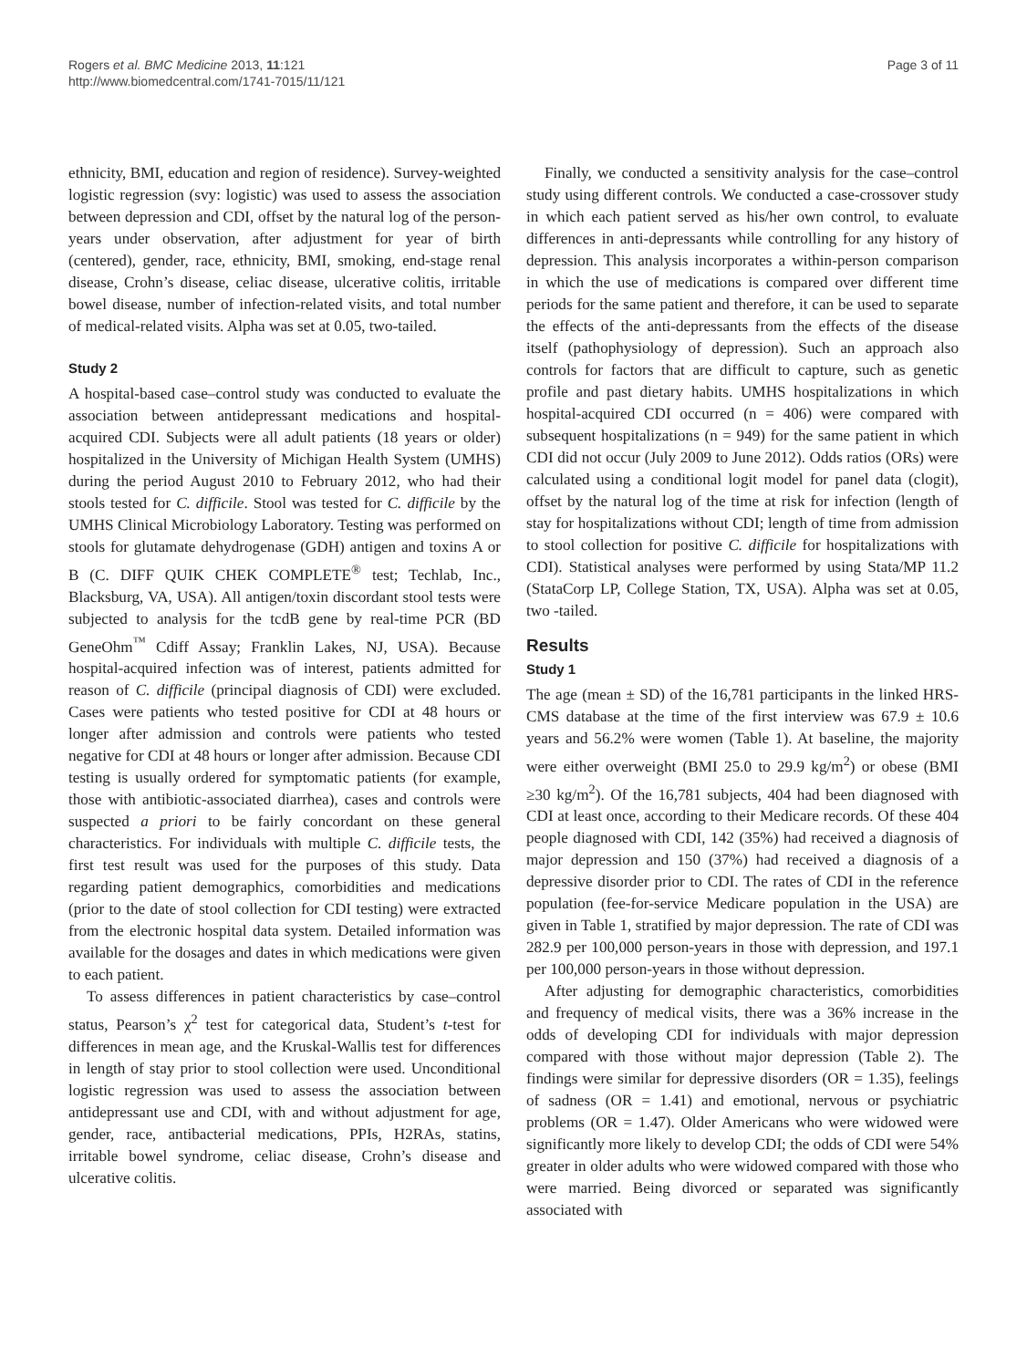Rogers et al. BMC Medicine 2013, 11:121
http://www.biomedcentral.com/1741-7015/11/121
Page 3 of 11
ethnicity, BMI, education and region of residence). Survey-weighted logistic regression (svy: logistic) was used to assess the association between depression and CDI, offset by the natural log of the person-years under observation, after adjustment for year of birth (centered), gender, race, ethnicity, BMI, smoking, end-stage renal disease, Crohn’s disease, celiac disease, ulcerative colitis, irritable bowel disease, number of infection-related visits, and total number of medical-related visits. Alpha was set at 0.05, two-tailed.
Study 2
A hospital-based case–control study was conducted to evaluate the association between antidepressant medications and hospital-acquired CDI. Subjects were all adult patients (18 years or older) hospitalized in the University of Michigan Health System (UMHS) during the period August 2010 to February 2012, who had their stools tested for C. difficile. Stool was tested for C. difficile by the UMHS Clinical Microbiology Laboratory. Testing was performed on stools for glutamate dehydrogenase (GDH) antigen and toxins A or B (C. DIFF QUIK CHEK COMPLETE<sup>®</sup> test; Techlab, Inc., Blacksburg, VA, USA). All antigen/toxin discordant stool tests were subjected to analysis for the tcdB gene by real-time PCR (BD GeneOhm<sup>™</sup> Cdiff Assay; Franklin Lakes, NJ, USA). Because hospital-acquired infection was of interest, patients admitted for reason of C. difficile (principal diagnosis of CDI) were excluded. Cases were patients who tested positive for CDI at 48 hours or longer after admission and controls were patients who tested negative for CDI at 48 hours or longer after admission. Because CDI testing is usually ordered for symptomatic patients (for example, those with antibiotic-associated diarrhea), cases and controls were suspected a priori to be fairly concordant on these general characteristics. For individuals with multiple C. difficile tests, the first test result was used for the purposes of this study. Data regarding patient demographics, comorbidities and medications (prior to the date of stool collection for CDI testing) were extracted from the electronic hospital data system. Detailed information was available for the dosages and dates in which medications were given to each patient.
To assess differences in patient characteristics by case–control status, Pearson’s χ<sup>2</sup> test for categorical data, Student’s t-test for differences in mean age, and the Kruskal-Wallis test for differences in length of stay prior to stool collection were used. Unconditional logistic regression was used to assess the association between antidepressant use and CDI, with and without adjustment for age, gender, race, antibacterial medications, PPIs, H2RAs, statins, irritable bowel syndrome, celiac disease, Crohn’s disease and ulcerative colitis.
Finally, we conducted a sensitivity analysis for the case–control study using different controls. We conducted a case-crossover study in which each patient served as his/her own control, to evaluate differences in anti-depressants while controlling for any history of depression. This analysis incorporates a within-person comparison in which the use of medications is compared over different time periods for the same patient and therefore, it can be used to separate the effects of the anti-depressants from the effects of the disease itself (pathophysiology of depression). Such an approach also controls for factors that are difficult to capture, such as genetic profile and past dietary habits. UMHS hospitalizations in which hospital-acquired CDI occurred (n = 406) were compared with subsequent hospitalizations (n = 949) for the same patient in which CDI did not occur (July 2009 to June 2012). Odds ratios (ORs) were calculated using a conditional logit model for panel data (clogit), offset by the natural log of the time at risk for infection (length of stay for hospitalizations without CDI; length of time from admission to stool collection for positive C. difficile for hospitalizations with CDI). Statistical analyses were performed by using Stata/MP 11.2 (StataCorp LP, College Station, TX, USA). Alpha was set at 0.05, two -tailed.
Results
Study 1
The age (mean ± SD) of the 16,781 participants in the linked HRS-CMS database at the time of the first interview was 67.9 ± 10.6 years and 56.2% were women (Table 1). At baseline, the majority were either overweight (BMI 25.0 to 29.9 kg/m<sup>2</sup>) or obese (BMI ≥30 kg/m<sup>2</sup>). Of the 16,781 subjects, 404 had been diagnosed with CDI at least once, according to their Medicare records. Of these 404 people diagnosed with CDI, 142 (35%) had received a diagnosis of major depression and 150 (37%) had received a diagnosis of a depressive disorder prior to CDI. The rates of CDI in the reference population (fee-for-service Medicare population in the USA) are given in Table 1, stratified by major depression. The rate of CDI was 282.9 per 100,000 person-years in those with depression, and 197.1 per 100,000 person-years in those without depression.
After adjusting for demographic characteristics, comorbidities and frequency of medical visits, there was a 36% increase in the odds of developing CDI for individuals with major depression compared with those without major depression (Table 2). The findings were similar for depressive disorders (OR = 1.35), feelings of sadness (OR = 1.41) and emotional, nervous or psychiatric problems (OR = 1.47). Older Americans who were widowed were significantly more likely to develop CDI; the odds of CDI were 54% greater in older adults who were widowed compared with those who were married. Being divorced or separated was significantly associated with